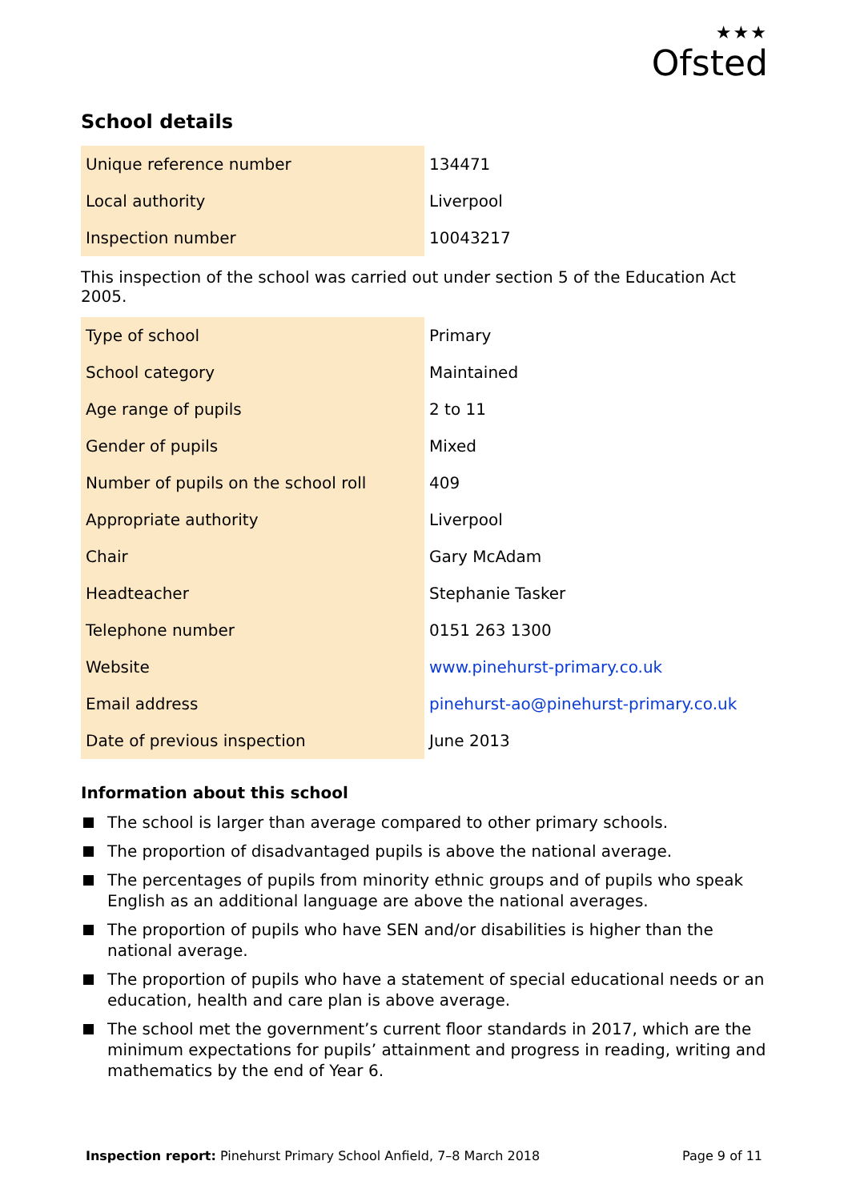★★★
Ofsted
School details
| Unique reference number | 134471 |
| Local authority | Liverpool |
| Inspection number | 10043217 |
This inspection of the school was carried out under section 5 of the Education Act 2005.
| Type of school | Primary |
| School category | Maintained |
| Age range of pupils | 2 to 11 |
| Gender of pupils | Mixed |
| Number of pupils on the school roll | 409 |
| Appropriate authority | Liverpool |
| Chair | Gary McAdam |
| Headteacher | Stephanie Tasker |
| Telephone number | 0151 263 1300 |
| Website | www.pinehurst-primary.co.uk |
| Email address | pinehurst-ao@pinehurst-primary.co.uk |
| Date of previous inspection | June 2013 |
Information about this school
The school is larger than average compared to other primary schools.
The proportion of disadvantaged pupils is above the national average.
The percentages of pupils from minority ethnic groups and of pupils who speak English as an additional language are above the national averages.
The proportion of pupils who have SEN and/or disabilities is higher than the national average.
The proportion of pupils who have a statement of special educational needs or an education, health and care plan is above average.
The school met the government’s current floor standards in 2017, which are the minimum expectations for pupils’ attainment and progress in reading, writing and mathematics by the end of Year 6.
Inspection report: Pinehurst Primary School Anfield, 7–8 March 2018 Page 9 of 11